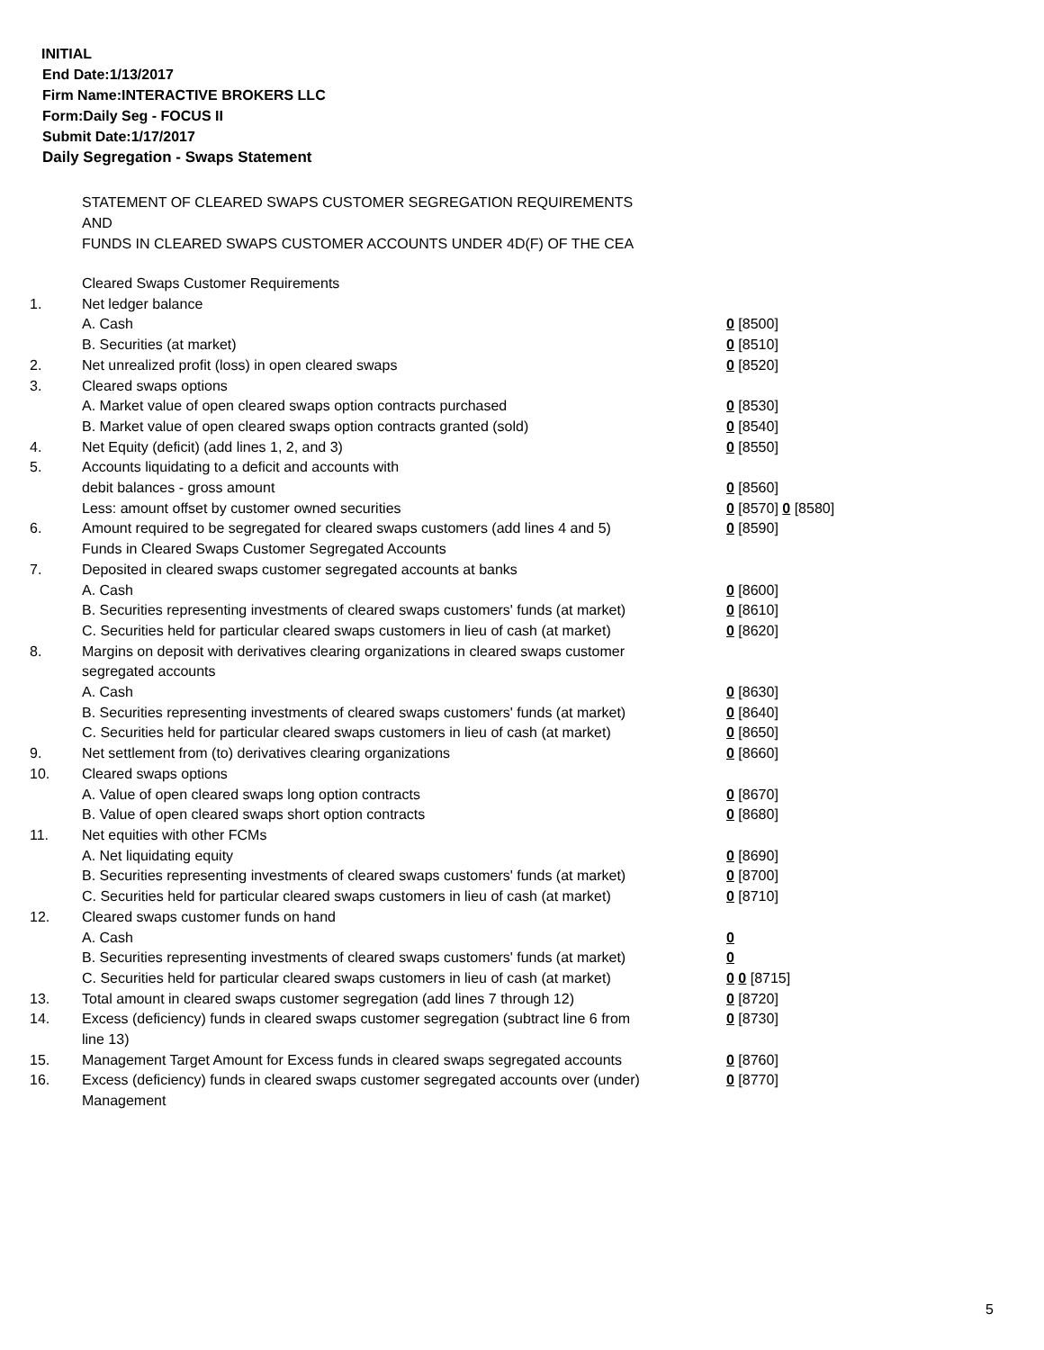INITIAL
End Date:1/13/2017
Firm Name:INTERACTIVE BROKERS LLC
Form:Daily Seg - FOCUS II
Submit Date:1/17/2017
Daily Segregation - Swaps Statement
STATEMENT OF CLEARED SWAPS CUSTOMER SEGREGATION REQUIREMENTS
AND
FUNDS IN CLEARED SWAPS CUSTOMER ACCOUNTS UNDER 4D(F) OF THE CEA
| | Cleared Swaps Customer Requirements | |
| 1. | Net ledger balance | |
| | A. Cash | 0 [8500] |
| | B. Securities (at market) | 0 [8510] |
| 2. | Net unrealized profit (loss) in open cleared swaps | 0 [8520] |
| 3. | Cleared swaps options | |
| | A. Market value of open cleared swaps option contracts purchased | 0 [8530] |
| | B. Market value of open cleared swaps option contracts granted (sold) | 0 [8540] |
| 4. | Net Equity (deficit) (add lines 1, 2, and 3) | 0 [8550] |
| 5. | Accounts liquidating to a deficit and accounts with | |
| | debit balances - gross amount | 0 [8560] |
| | Less: amount offset by customer owned securities | 0 [8570] 0 [8580] |
| 6. | Amount required to be segregated for cleared swaps customers (add lines 4 and 5) | 0 [8590] |
| | Funds in Cleared Swaps Customer Segregated Accounts | |
| 7. | Deposited in cleared swaps customer segregated accounts at banks | |
| | A. Cash | 0 [8600] |
| | B. Securities representing investments of cleared swaps customers' funds (at market) | 0 [8610] |
| | C. Securities held for particular cleared swaps customers in lieu of cash (at market) | 0 [8620] |
| 8. | Margins on deposit with derivatives clearing organizations in cleared swaps customer segregated accounts | |
| | A. Cash | 0 [8630] |
| | B. Securities representing investments of cleared swaps customers' funds (at market) | 0 [8640] |
| | C. Securities held for particular cleared swaps customers in lieu of cash (at market) | 0 [8650] |
| 9. | Net settlement from (to) derivatives clearing organizations | 0 [8660] |
| 10. | Cleared swaps options | |
| | A. Value of open cleared swaps long option contracts | 0 [8670] |
| | B. Value of open cleared swaps short option contracts | 0 [8680] |
| 11. | Net equities with other FCMs | |
| | A. Net liquidating equity | 0 [8690] |
| | B. Securities representing investments of cleared swaps customers' funds (at market) | 0 [8700] |
| | C. Securities held for particular cleared swaps customers in lieu of cash (at market) | 0 [8710] |
| 12. | Cleared swaps customer funds on hand | |
| | A. Cash | 0 |
| | B. Securities representing investments of cleared swaps customers' funds (at market) | 0 |
| | C. Securities held for particular cleared swaps customers in lieu of cash (at market) | 0 0 [8715] |
| 13. | Total amount in cleared swaps customer segregation (add lines 7 through 12) | 0 [8720] |
| 14. | Excess (deficiency) funds in cleared swaps customer segregation (subtract line 6 from line 13) | 0 [8730] |
| 15. | Management Target Amount for Excess funds in cleared swaps segregated accounts | 0 [8760] |
| 16. | Excess (deficiency) funds in cleared swaps customer segregated accounts over (under) Management | 0 [8770] |
5